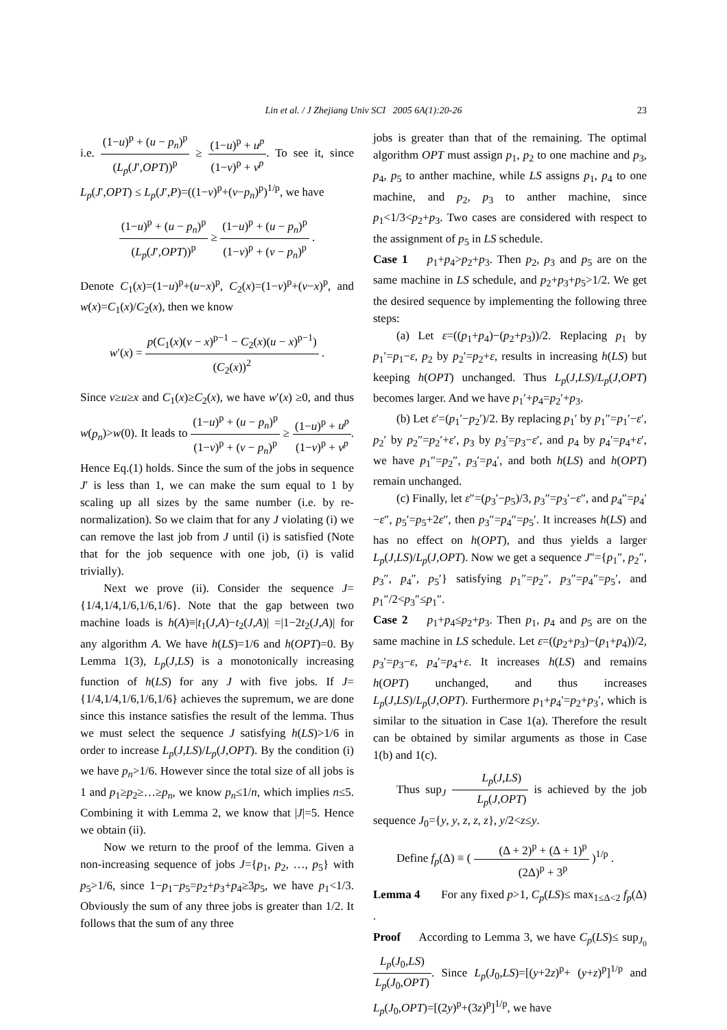Lin et al. / J Zhejiang Univ SCI 2005 6A(1):20-26 23
i.e. (1−u)<sup>p</sup> + (u − p<sub>n</sub>)<sup>p</sup> (L<sub>p</sub>(J′,OPT))<sup>p</sup> ≥ (1−u)<sup>p</sup> + u<sup>p</sup> (1−v)<sup>p</sup> + v<sup>p</sup>. To see it, since L<sub>p</sub>(J′,OPT) ≤ L<sub>p</sub>(J′,P)=((1−v)<sup>p</sup>+(v−p<sub>n</sub>)<sup>p</sup>)<sup>1/p</sup>, we have
(1−u)<sup>p</sup> + (u − p<sub>n</sub>)<sup>p</sup> (L<sub>p</sub>(J′,OPT))<sup>p</sup> ≥ (1−u)<sup>p</sup> + (u − p<sub>n</sub>)<sup>p</sup> (1−v)<sup>p</sup> + (v − p<sub>n</sub>)<sup>p</sup> .
Denote C<sub>1</sub>(x)=(1−u)<sup>p</sup>+(u−x)<sup>p</sup>, C<sub>2</sub>(x)=(1−v)<sup>p</sup>+(v−x)<sup>p</sup>, and w(x)=C<sub>1</sub>(x)/C<sub>2</sub>(x), then we know
w′(x) = p(C<sub>1</sub>(x)(v − x)<sup>p−1</sup> − C<sub>2</sub>(x)(u − x)<sup>p−1</sup>) (C<sub>2</sub>(x))<sup>2</sup> .
Since v≥u≥x and C<sub>1</sub>(x)≥C<sub>2</sub>(x), we have w′(x) ≥0, and thus w(p<sub>n</sub>)>w(0). It leads to (1−u)<sup>p</sup> + (u − p<sub>n</sub>)<sup>p</sup> (1−v)<sup>p</sup> + (v − p<sub>n</sub>)<sup>p</sup> ≥ (1−u)<sup>p</sup> + u<sup>p</sup> (1−v)<sup>p</sup> + v<sup>p</sup>. Hence Eq.(1) holds. Since the sum of the jobs in sequence J′ is less than 1, we can make the sum equal to 1 by scaling up all sizes by the same number (i.e. by re-normalization). So we claim that for any J violating (i) we can remove the last job from J until (i) is satisfied (Note that for the job sequence with one job, (i) is valid trivially).
Next we prove (ii). Consider the sequence J={1/4,1/4,1/6,1/6,1/6}. Note that the gap between two machine loads is h(A)≡|t<sub>1</sub>(J,A)−t<sub>2</sub>(J,A)| =|1−2t<sub>2</sub>(J,A)| for any algorithm A. We have h(LS)=1/6 and h(OPT)=0. By Lemma 1(3), L<sub>p</sub>(J,LS) is a monotonically increasing function of h(LS) for any J with five jobs. If J={1/4,1/4,1/6,1/6,1/6} achieves the supremum, we are done since this instance satisfies the result of the lemma. Thus we must select the sequence J satisfying h(LS)>1/6 in order to increase L<sub>p</sub>(J,LS)/L<sub>p</sub>(J,OPT). By the condition (i) we have p<sub>n</sub>>1/6. However since the total size of all jobs is 1 and p<sub>1</sub>≥p<sub>2</sub>≥…≥p<sub>n</sub>, we know p<sub>n</sub>≤1/n, which implies n≤5. Combining it with Lemma 2, we know that |J|=5. Hence we obtain (ii).
Now we return to the proof of the lemma. Given a non-increasing sequence of jobs J={p<sub>1</sub>, p<sub>2</sub>, …, p<sub>5</sub>} with p<sub>5</sub>>1/6, since 1−p<sub>1</sub>−p<sub>5</sub>=p<sub>2</sub>+p<sub>3</sub>+p<sub>4</sub>≥3p<sub>5</sub>, we have p<sub>1</sub><1/3. Obviously the sum of any three jobs is greater than 1/2. It follows that the sum of any three
jobs is greater than that of the remaining. The optimal algorithm OPT must assign p<sub>1</sub>, p<sub>2</sub> to one machine and p<sub>3</sub>, p<sub>4</sub>, p<sub>5</sub> to anther machine, while LS assigns p<sub>1</sub>, p<sub>4</sub> to one machine, and p<sub>2</sub>, p<sub>3</sub> to anther machine, since p<sub>1</sub><1/3<p<sub>2</sub>+p<sub>3</sub>. Two cases are considered with respect to the assignment of p<sub>5</sub> in LS schedule.
Case 1 p<sub>1</sub>+p<sub>4</sub>>p<sub>2</sub>+p<sub>3</sub>. Then p<sub>2</sub>, p<sub>3</sub> and p<sub>5</sub> are on the same machine in LS schedule, and p<sub>2</sub>+p<sub>3</sub>+p<sub>5</sub>>1/2. We get the desired sequence by implementing the following three steps:
(a) Let ε=((p<sub>1</sub>+p<sub>4</sub>)−(p<sub>2</sub>+p<sub>3</sub>))/2. Replacing p<sub>1</sub> by p<sub>1</sub>′=p<sub>1</sub>−ε, p<sub>2</sub> by p<sub>2</sub>′=p<sub>2</sub>+ε, results in increasing h(LS) but keeping h(OPT) unchanged. Thus L<sub>p</sub>(J,LS)/L<sub>p</sub>(J,OPT) becomes larger. And we have p<sub>1</sub>′+p<sub>4</sub>=p<sub>2</sub>′+p<sub>3</sub>.
(b) Let ε′=(p<sub>1</sub>′−p<sub>2</sub>′)/2. By replacing p<sub>1</sub>′ by p<sub>1</sub>″=p<sub>1</sub>′−ε′, p<sub>2</sub>′ by p<sub>2</sub>″=p<sub>2</sub>′+ε′, p<sub>3</sub> by p<sub>3</sub>′=p<sub>3</sub>−ε′, and p<sub>4</sub> by p<sub>4</sub>′=p<sub>4</sub>+ε′, we have p<sub>1</sub>″=p<sub>2</sub>″, p<sub>3</sub>′=p<sub>4</sub>′, and both h(LS) and h(OPT) remain unchanged.
(c) Finally, let ε″=(p<sub>3</sub>′−p<sub>5</sub>)/3, p<sub>3</sub>″=p<sub>3</sub>′−ε″, and p<sub>4</sub>″=p<sub>4</sub>′−ε″, p<sub>5</sub>′=p<sub>5</sub>+2ε″, then p<sub>3</sub>″=p<sub>4</sub>″=p<sub>5</sub>′. It increases h(LS) and has no effect on h(OPT), and thus yields a larger L<sub>p</sub>(J,LS)/L<sub>p</sub>(J,OPT). Now we get a sequence J″={p<sub>1</sub>″, p<sub>2</sub>″, p<sub>3</sub>″, p<sub>4</sub>″, p<sub>5</sub>′} satisfying p<sub>1</sub>″=p<sub>2</sub>″, p<sub>3</sub>″=p<sub>4</sub>″=p<sub>5</sub>′, and p<sub>1</sub>″/2<p<sub>3</sub>″≤p<sub>1</sub>″.
Case 2 p<sub>1</sub>+p<sub>4</sub>≤p<sub>2</sub>+p<sub>3</sub>. Then p<sub>1</sub>, p<sub>4</sub> and p<sub>5</sub> are on the same machine in LS schedule. Let ε=((p<sub>2</sub>+p<sub>3</sub>)−(p<sub>1</sub>+p<sub>4</sub>))/2, p<sub>3</sub>′=p<sub>3</sub>−ε, p<sub>4</sub>′=p<sub>4</sub>+ε. It increases h(LS) and remains h(OPT) unchanged, and thus increases L<sub>p</sub>(J,LS)/L<sub>p</sub>(J,OPT). Furthermore p<sub>1</sub>+p<sub>4</sub>′=p<sub>2</sub>+p<sub>3</sub>′, which is similar to the situation in Case 1(a). Therefore the result can be obtained by similar arguments as those in Case 1(b) and 1(c).
Thus sup<sub>J</sub> L<sub>p</sub>(J,LS) L<sub>p</sub>(J,OPT) is achieved by the job sequence J<sub>0</sub>={y, y, z, z, z}, y/2<z≤y.
Define f<sub>p</sub>(Δ) ≡ ( (Δ + 2)<sup>p</sup> + (Δ + 1)<sup>p</sup> (2Δ)<sup>p</sup> + 3<sup>p</sup> )<sup>1/p</sup> .
Lemma 4 For any fixed p>1, C<sub>p</sub>(LS)≤ max<sub>1≤Δ<2</sub> f<sub>p</sub>(Δ) .
Proof According to Lemma 3, we have C<sub>p</sub>(LS)≤ sup<sub>J<sub>0</sub></sub> L<sub>p</sub>(J<sub>0</sub>,LS) L<sub>p</sub>(J<sub>0</sub>,OPT). Since L<sub>p</sub>(J<sub>0</sub>,LS)=[(y+2z)<sup>p</sup>+ (y+z)<sup>p</sup>]<sup>1/p</sup> and L<sub>p</sub>(J<sub>0</sub>,OPT)=[(2y)<sup>p</sup>+(3z)<sup>p</sup>]<sup>1/p</sup>, we have